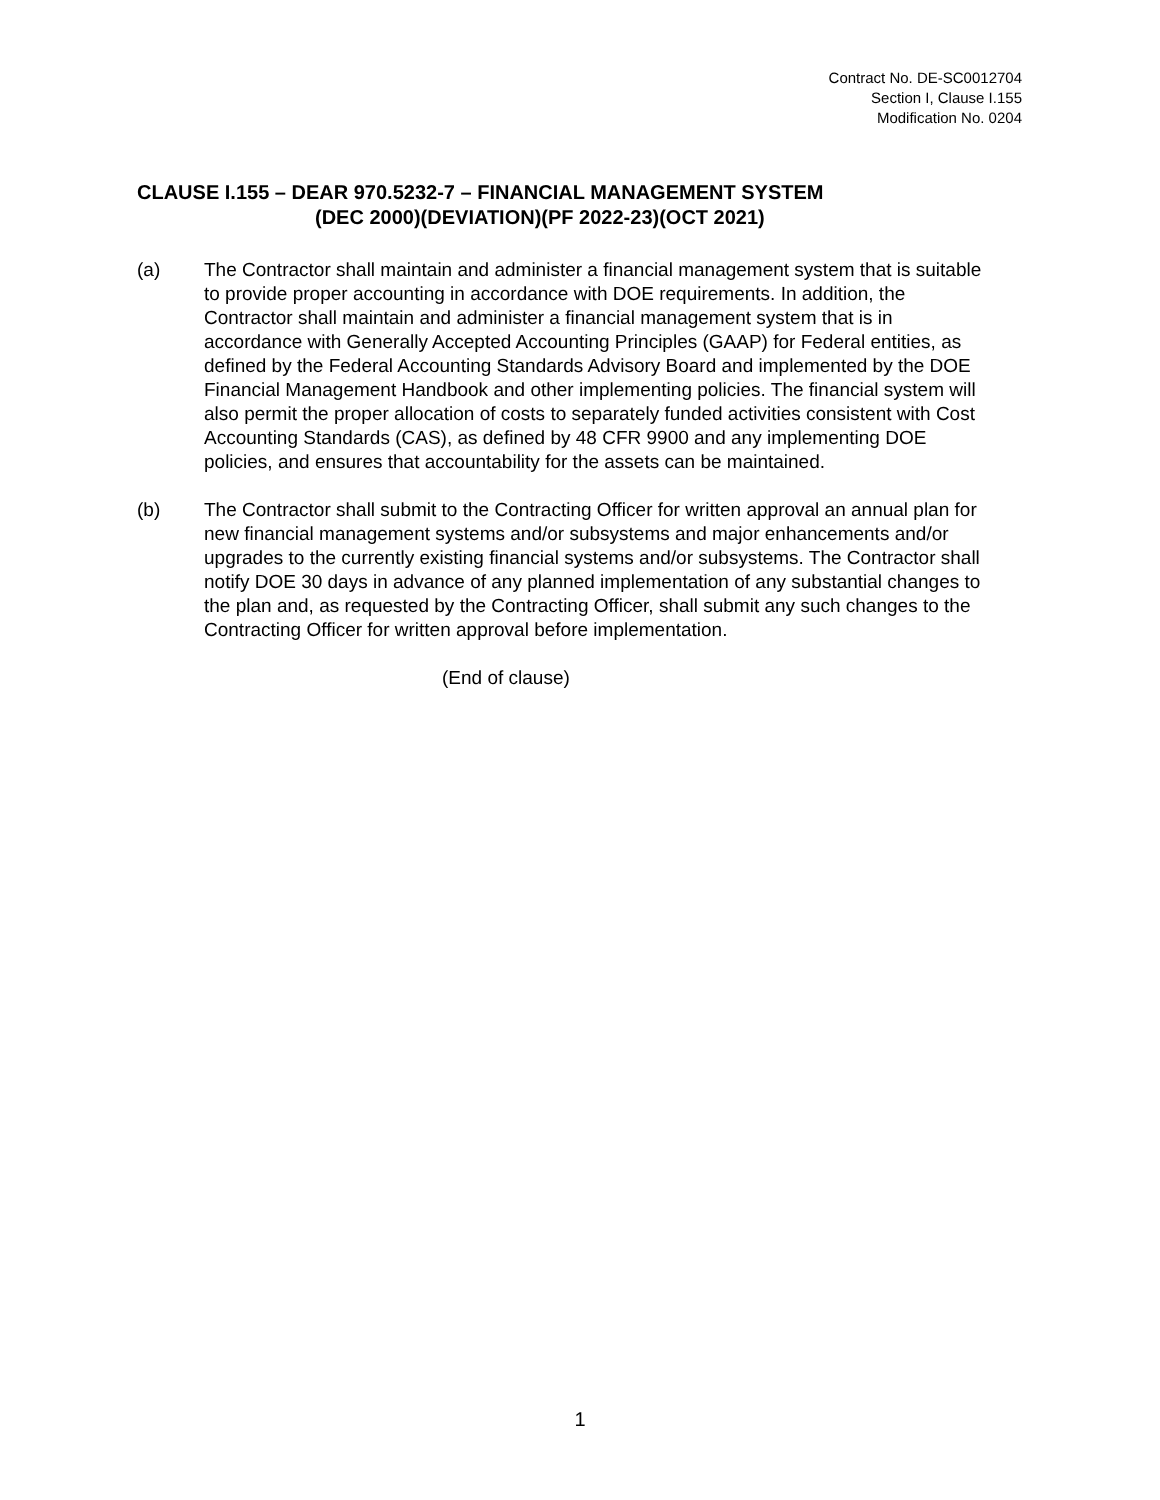Contract No. DE-SC0012704
Section I, Clause I.155
Modification No. 0204
CLAUSE I.155 – DEAR 970.5232-7 – FINANCIAL MANAGEMENT SYSTEM
(DEC 2000)(DEVIATION)(PF 2022-23)(OCT 2021)
(a) The Contractor shall maintain and administer a financial management system that is suitable to provide proper accounting in accordance with DOE requirements. In addition, the Contractor shall maintain and administer a financial management system that is in accordance with Generally Accepted Accounting Principles (GAAP) for Federal entities, as defined by the Federal Accounting Standards Advisory Board and implemented by the DOE Financial Management Handbook and other implementing policies. The financial system will also permit the proper allocation of costs to separately funded activities consistent with Cost Accounting Standards (CAS), as defined by 48 CFR 9900 and any implementing DOE policies, and ensures that accountability for the assets can be maintained.
(b) The Contractor shall submit to the Contracting Officer for written approval an annual plan for new financial management systems and/or subsystems and major enhancements and/or upgrades to the currently existing financial systems and/or subsystems. The Contractor shall notify DOE 30 days in advance of any planned implementation of any substantial changes to the plan and, as requested by the Contracting Officer, shall submit any such changes to the Contracting Officer for written approval before implementation.
(End of clause)
1